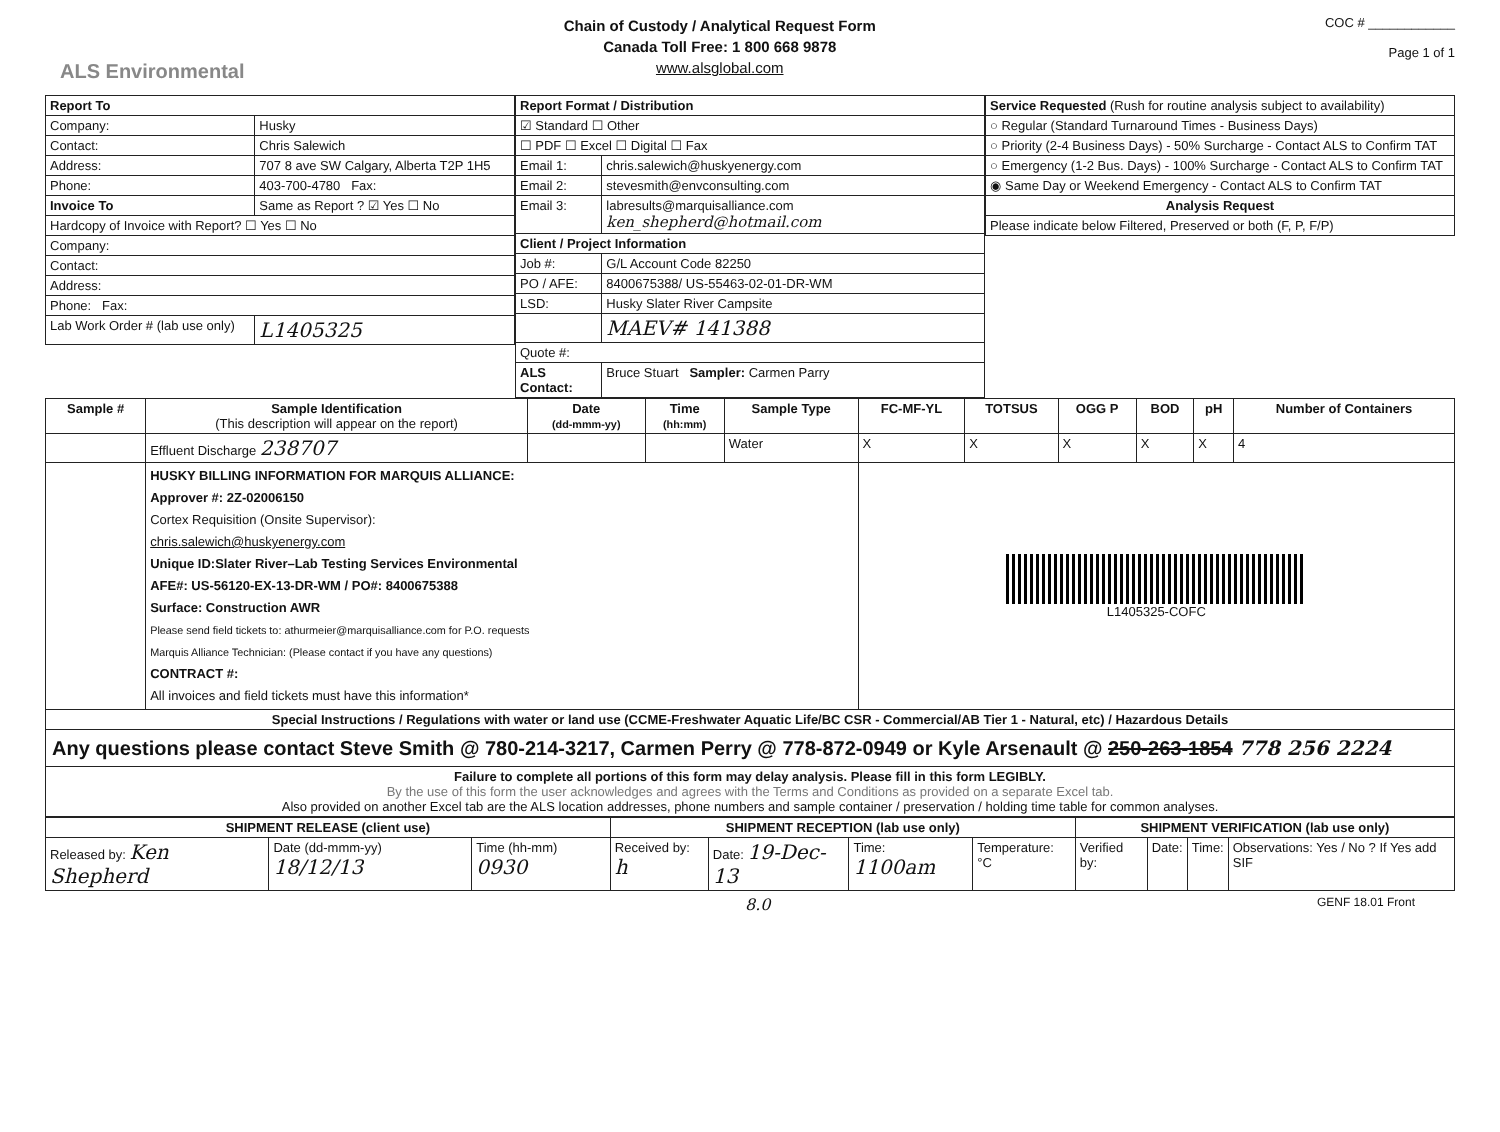ALS Environmental
Chain of Custody / Analytical Request Form
Canada Toll Free: 1 800 668 9878
www.alsglobal.com
COC # ____________
Page 1 of 1
| Report To | |
| --- | --- |
| Company: | Husky |
| Contact: | Chris Salewich |
| Address: | 707 8 ave SW Calgary, Alberta T2P 1H5 |
| Phone: | 403-700-4780 Fax: |
| Invoice To | Same as Report ? ☑ Yes ☐ No |
| Hardcopy of Invoice with Report? ☐ Yes ☐ No | |
| Company: | |
| Contact: | |
| Address: | |
| Phone: Fax: | |
| Lab Work Order # (lab use only) | L1405325 |
| Report Format / Distribution | |
| --- | --- |
| ☑ Standard ☐ Other | |
| ☐ PDF ☐ Excel ☐ Digital ☐ Fax | |
| Email 1: | chris.salewich@huskyenergy.com |
| Email 2: | stevesmith@envconsulting.com |
| Email 3: | labresults@marquisalliance.com ken_shepherd@hotmail.com |
| Client / Project Information | |
| Job #: | G/L Account Code 82250 |
| PO / AFE: | 8400675388/ US-55463-02-01-DR-WM |
| LSD: | Husky Slater River Campsite |
| | MAEV# 141388 |
| Quote #: | |
| ALS Contact: | Bruce Stuart Sampler: Carmen Parry |
| Service Requested (Rush for routine analysis subject to availability) |
| ○ Regular (Standard Turnaround Times - Business Days) |
| ○ Priority (2-4 Business Days) - 50% Surcharge - Contact ALS to Confirm TAT |
| ○ Emergency (1-2 Bus. Days) - 100% Surcharge - Contact ALS to Confirm TAT |
| ◉ Same Day or Weekend Emergency - Contact ALS to Confirm TAT |
| Analysis Request |
| Please indicate below Filtered, Preserved or both (F, P, F/P) |
| Sample # | Sample Identification (This description will appear on the report) | Date (dd-mmm-yy) | Time (hh:mm) | Sample Type | FC-MF-YL | TOTSUS | OGG P | BOD | pH | Number of Containers |
| --- | --- | --- | --- | --- | --- | --- | --- | --- | --- | --- |
| | Effluent Discharge 238707 | | | Water | X | X | X | X | X | 4 |
| | HUSKY BILLING INFORMATION FOR MARQUIS ALLIANCE: Approver #: 2Z-02006150 Cortex Requisition (Onsite Supervisor): chris.salewich@huskyenergy.com Unique ID:Slater River–Lab Testing Services Environmental AFE#: US-56120-EX-13-DR-WM / PO#: 8400675388 Surface: Construction AWR Please send field tickets to: athurmeier@marquisalliance.com for P.O. requests Marquis Alliance Technician: (Please contact if you have any questions) CONTRACT #: All invoices and field tickets must have this information* | | | | L1405325-COFC | | | | | |
| Special Instructions / Regulations with water or land use (CCME-Freshwater Aquatic Life/BC CSR - Commercial/AB Tier 1 - Natural, etc) / Hazardous Details | | | | | | | | | | |
| Any questions please contact Steve Smith @ 780-214-3217, Carmen Perry @ 778-872-0949 or Kyle Arsenault @ 250-263-1854 778 256 2224 | | | | | | | | | | |
| Failure to complete all portions of this form may delay analysis. Please fill in this form LEGIBLY. By the use of this form the user acknowledges and agrees with the Terms and Conditions as provided on a separate Excel tab. Also provided on another Excel tab are the ALS location addresses, phone numbers and sample container / preservation / holding time table for common analyses. | | | | | | | | | | |
| SHIPMENT RELEASE (client use) | | | SHIPMENT RECEPTION (lab use only) | | | | SHIPMENT VERIFICATION (lab use only) | | | |
| --- | --- | --- | --- | --- | --- | --- | --- | --- | --- | --- |
| Released by: Ken Shepherd | Date (dd-mmm-yy) 18/12/13 | Time (hh-mm) 0930 | Received by: h | Date: 19-Dec-13 | Time: 1100am | Temperature: °C | Verified by: | Date: | Time: | Observations: Yes / No ? If Yes add SIF |
8.0 GENF 18.01 Front